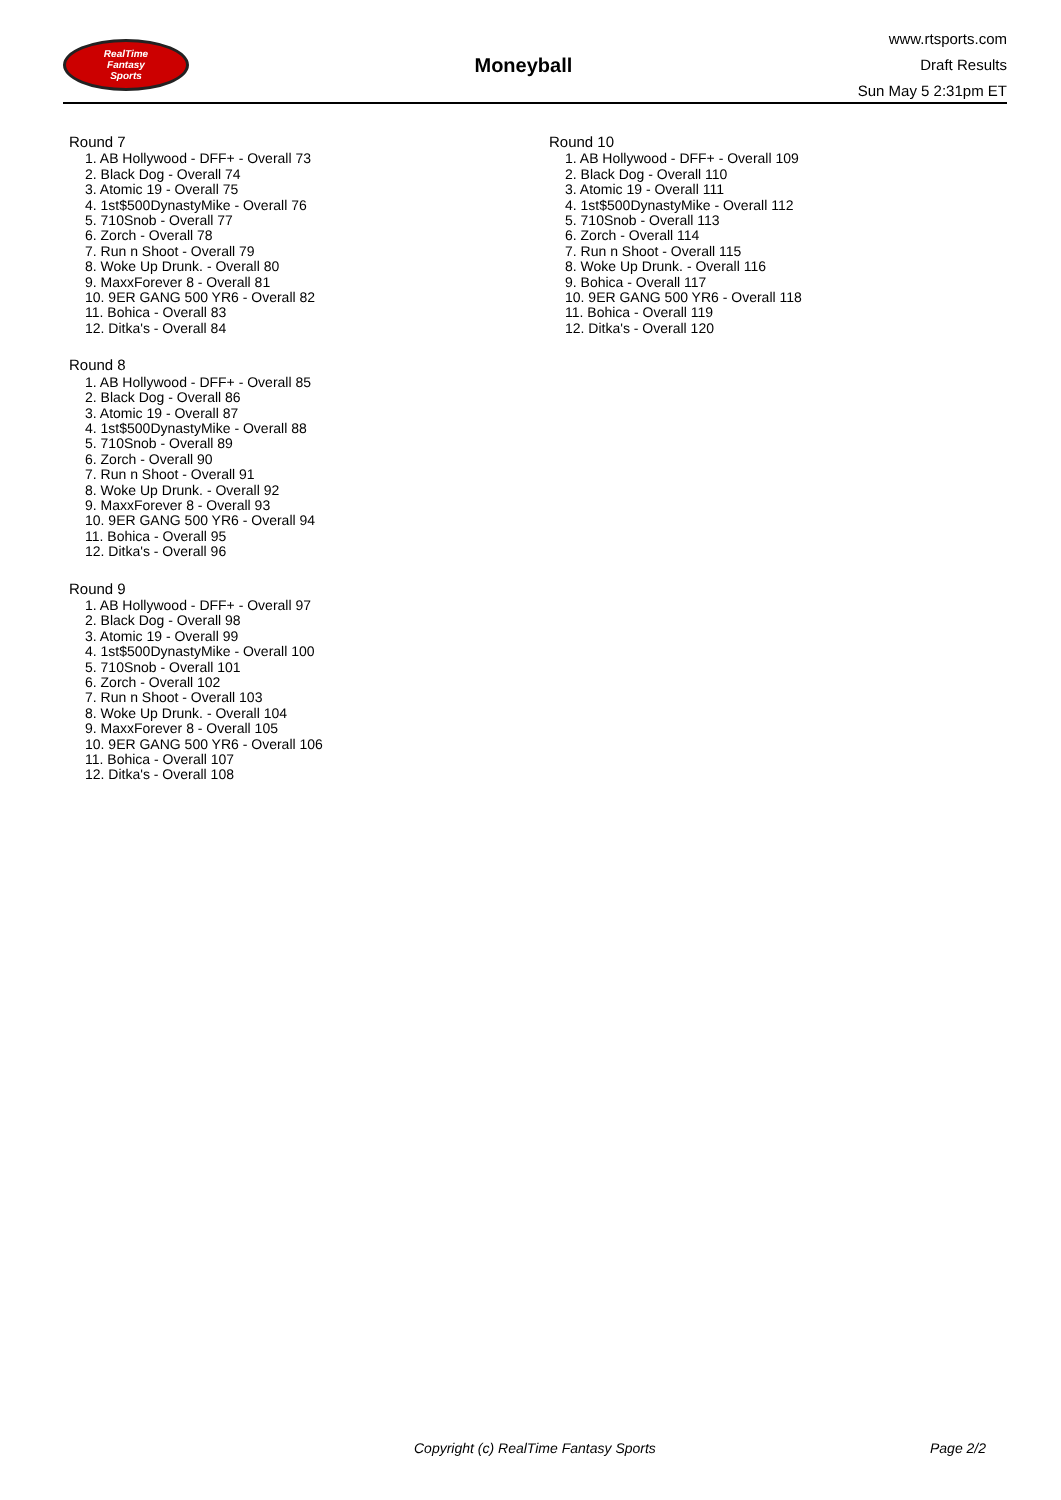RealTime
Fantasy
Sports
Moneyball
www.rtsports.com
Draft Results
Sun May 5 2:31pm ET
Round 7
1. AB Hollywood - DFF+ - Overall 73
2. Black Dog - Overall 74
3. Atomic 19 - Overall 75
4. 1st$500DynastyMike - Overall 76
5. 710Snob - Overall 77
6. Zorch - Overall 78
7. Run n Shoot - Overall 79
8. Woke Up Drunk. - Overall 80
9. MaxxForever 8 - Overall 81
10. 9ER GANG 500 YR6 - Overall 82
11. Bohica - Overall 83
12. Ditka's - Overall 84
Round 8
1. AB Hollywood - DFF+ - Overall 85
2. Black Dog - Overall 86
3. Atomic 19 - Overall 87
4. 1st$500DynastyMike - Overall 88
5. 710Snob - Overall 89
6. Zorch - Overall 90
7. Run n Shoot - Overall 91
8. Woke Up Drunk. - Overall 92
9. MaxxForever 8 - Overall 93
10. 9ER GANG 500 YR6 - Overall 94
11. Bohica - Overall 95
12. Ditka's - Overall 96
Round 9
1. AB Hollywood - DFF+ - Overall 97
2. Black Dog - Overall 98
3. Atomic 19 - Overall 99
4. 1st$500DynastyMike - Overall 100
5. 710Snob - Overall 101
6. Zorch - Overall 102
7. Run n Shoot - Overall 103
8. Woke Up Drunk. - Overall 104
9. MaxxForever 8 - Overall 105
10. 9ER GANG 500 YR6 - Overall 106
11. Bohica - Overall 107
12. Ditka's - Overall 108
Round 10
1. AB Hollywood - DFF+ - Overall 109
2. Black Dog - Overall 110
3. Atomic 19 - Overall 111
4. 1st$500DynastyMike - Overall 112
5. 710Snob - Overall 113
6. Zorch - Overall 114
7. Run n Shoot - Overall 115
8. Woke Up Drunk. - Overall 116
9. Bohica - Overall 117
10. 9ER GANG 500 YR6 - Overall 118
11. Bohica - Overall 119
12. Ditka's - Overall 120
Copyright (c) RealTime Fantasy Sports Page 2/2